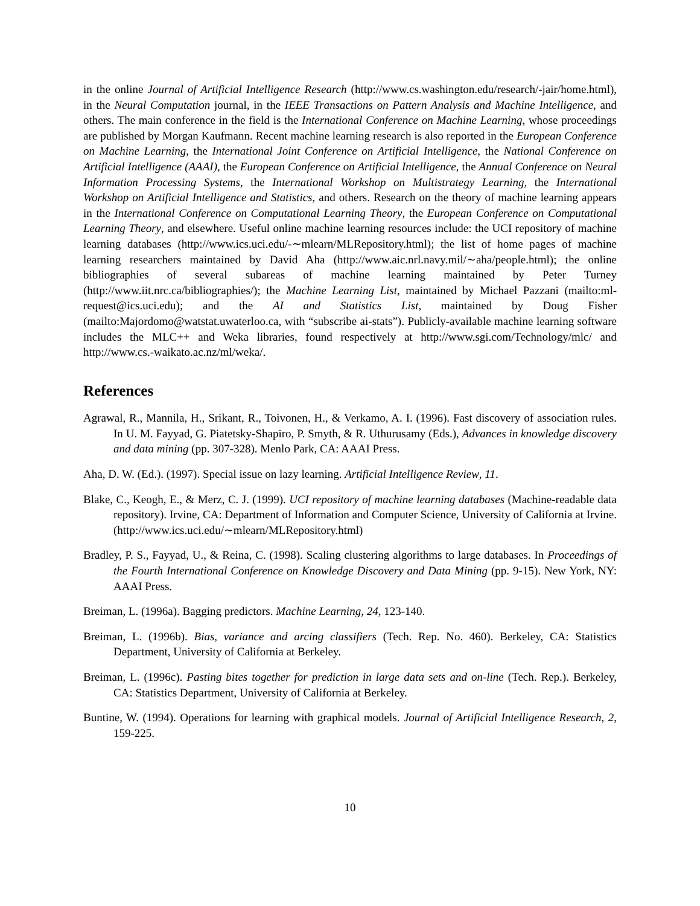in the online Journal of Artificial Intelligence Research (http://www.cs.washington.edu/research/-jair/home.html), in the Neural Computation journal, in the IEEE Transactions on Pattern Analysis and Machine Intelligence, and others. The main conference in the field is the International Conference on Machine Learning, whose proceedings are published by Morgan Kaufmann. Recent machine learning research is also reported in the European Conference on Machine Learning, the International Joint Conference on Artificial Intelligence, the National Conference on Artificial Intelligence (AAAI), the European Conference on Artificial Intelligence, the Annual Conference on Neural Information Processing Systems, the International Workshop on Multistrategy Learning, the International Workshop on Artificial Intelligence and Statistics, and others. Research on the theory of machine learning appears in the International Conference on Computational Learning Theory, the European Conference on Computational Learning Theory, and elsewhere. Useful online machine learning resources include: the UCI repository of machine learning databases (http://www.ics.uci.edu/-∼mlearn/MLRepository.html); the list of home pages of machine learning researchers maintained by David Aha (http://www.aic.nrl.navy.mil/∼aha/people.html); the online bibliographies of several subareas of machine learning maintained by Peter Turney (http://www.iit.nrc.ca/bibliographies/); the Machine Learning List, maintained by Michael Pazzani (mailto:ml-request@ics.uci.edu); and the AI and Statistics List, maintained by Doug Fisher (mailto:Majordomo@watstat.uwaterloo.ca, with “subscribe ai-stats”). Publicly-available machine learning software includes the MLC++ and Weka libraries, found respectively at http://www.sgi.com/Technology/mlc/ and http://www.cs.-waikato.ac.nz/ml/weka/.
References
Agrawal, R., Mannila, H., Srikant, R., Toivonen, H., & Verkamo, A. I. (1996). Fast discovery of association rules. In U. M. Fayyad, G. Piatetsky-Shapiro, P. Smyth, & R. Uthurusamy (Eds.), Advances in knowledge discovery and data mining (pp. 307-328). Menlo Park, CA: AAAI Press.
Aha, D. W. (Ed.). (1997). Special issue on lazy learning. Artificial Intelligence Review, 11.
Blake, C., Keogh, E., & Merz, C. J. (1999). UCI repository of machine learning databases (Machine-readable data repository). Irvine, CA: Department of Information and Computer Science, University of California at Irvine. (http://www.ics.uci.edu/∼mlearn/MLRepository.html)
Bradley, P. S., Fayyad, U., & Reina, C. (1998). Scaling clustering algorithms to large databases. In Proceedings of the Fourth International Conference on Knowledge Discovery and Data Mining (pp. 9-15). New York, NY: AAAI Press.
Breiman, L. (1996a). Bagging predictors. Machine Learning, 24, 123-140.
Breiman, L. (1996b). Bias, variance and arcing classifiers (Tech. Rep. No. 460). Berkeley, CA: Statistics Department, University of California at Berkeley.
Breiman, L. (1996c). Pasting bites together for prediction in large data sets and on-line (Tech. Rep.). Berkeley, CA: Statistics Department, University of California at Berkeley.
Buntine, W. (1994). Operations for learning with graphical models. Journal of Artificial Intelligence Research, 2, 159-225.
10